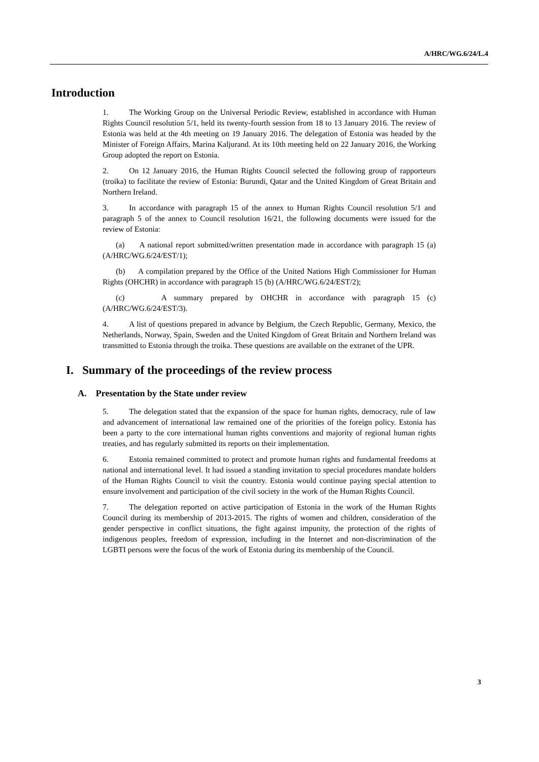A/HRC/WG.6/24/L.4
Introduction
1. The Working Group on the Universal Periodic Review, established in accordance with Human Rights Council resolution 5/1, held its twenty-fourth session from 18 to 13 January 2016. The review of Estonia was held at the 4th meeting on 19 January 2016. The delegation of Estonia was headed by the Minister of Foreign Affairs, Marina Kaljurand. At its 10th meeting held on 22 January 2016, the Working Group adopted the report on Estonia.
2. On 12 January 2016, the Human Rights Council selected the following group of rapporteurs (troika) to facilitate the review of Estonia: Burundi, Qatar and the United Kingdom of Great Britain and Northern Ireland.
3. In accordance with paragraph 15 of the annex to Human Rights Council resolution 5/1 and paragraph 5 of the annex to Council resolution 16/21, the following documents were issued for the review of Estonia:
(a) A national report submitted/written presentation made in accordance with paragraph 15 (a) (A/HRC/WG.6/24/EST/1);
(b) A compilation prepared by the Office of the United Nations High Commissioner for Human Rights (OHCHR) in accordance with paragraph 15 (b) (A/HRC/WG.6/24/EST/2);
(c) A summary prepared by OHCHR in accordance with paragraph 15 (c) (A/HRC/WG.6/24/EST/3).
4. A list of questions prepared in advance by Belgium, the Czech Republic, Germany, Mexico, the Netherlands, Norway, Spain, Sweden and the United Kingdom of Great Britain and Northern Ireland was transmitted to Estonia through the troika. These questions are available on the extranet of the UPR.
I. Summary of the proceedings of the review process
A. Presentation by the State under review
5. The delegation stated that the expansion of the space for human rights, democracy, rule of law and advancement of international law remained one of the priorities of the foreign policy. Estonia has been a party to the core international human rights conventions and majority of regional human rights treaties, and has regularly submitted its reports on their implementation.
6. Estonia remained committed to protect and promote human rights and fundamental freedoms at national and international level. It had issued a standing invitation to special procedures mandate holders of the Human Rights Council to visit the country. Estonia would continue paying special attention to ensure involvement and participation of the civil society in the work of the Human Rights Council.
7. The delegation reported on active participation of Estonia in the work of the Human Rights Council during its membership of 2013-2015. The rights of women and children, consideration of the gender perspective in conflict situations, the fight against impunity, the protection of the rights of indigenous peoples, freedom of expression, including in the Internet and non-discrimination of the LGBTI persons were the focus of the work of Estonia during its membership of the Council.
3